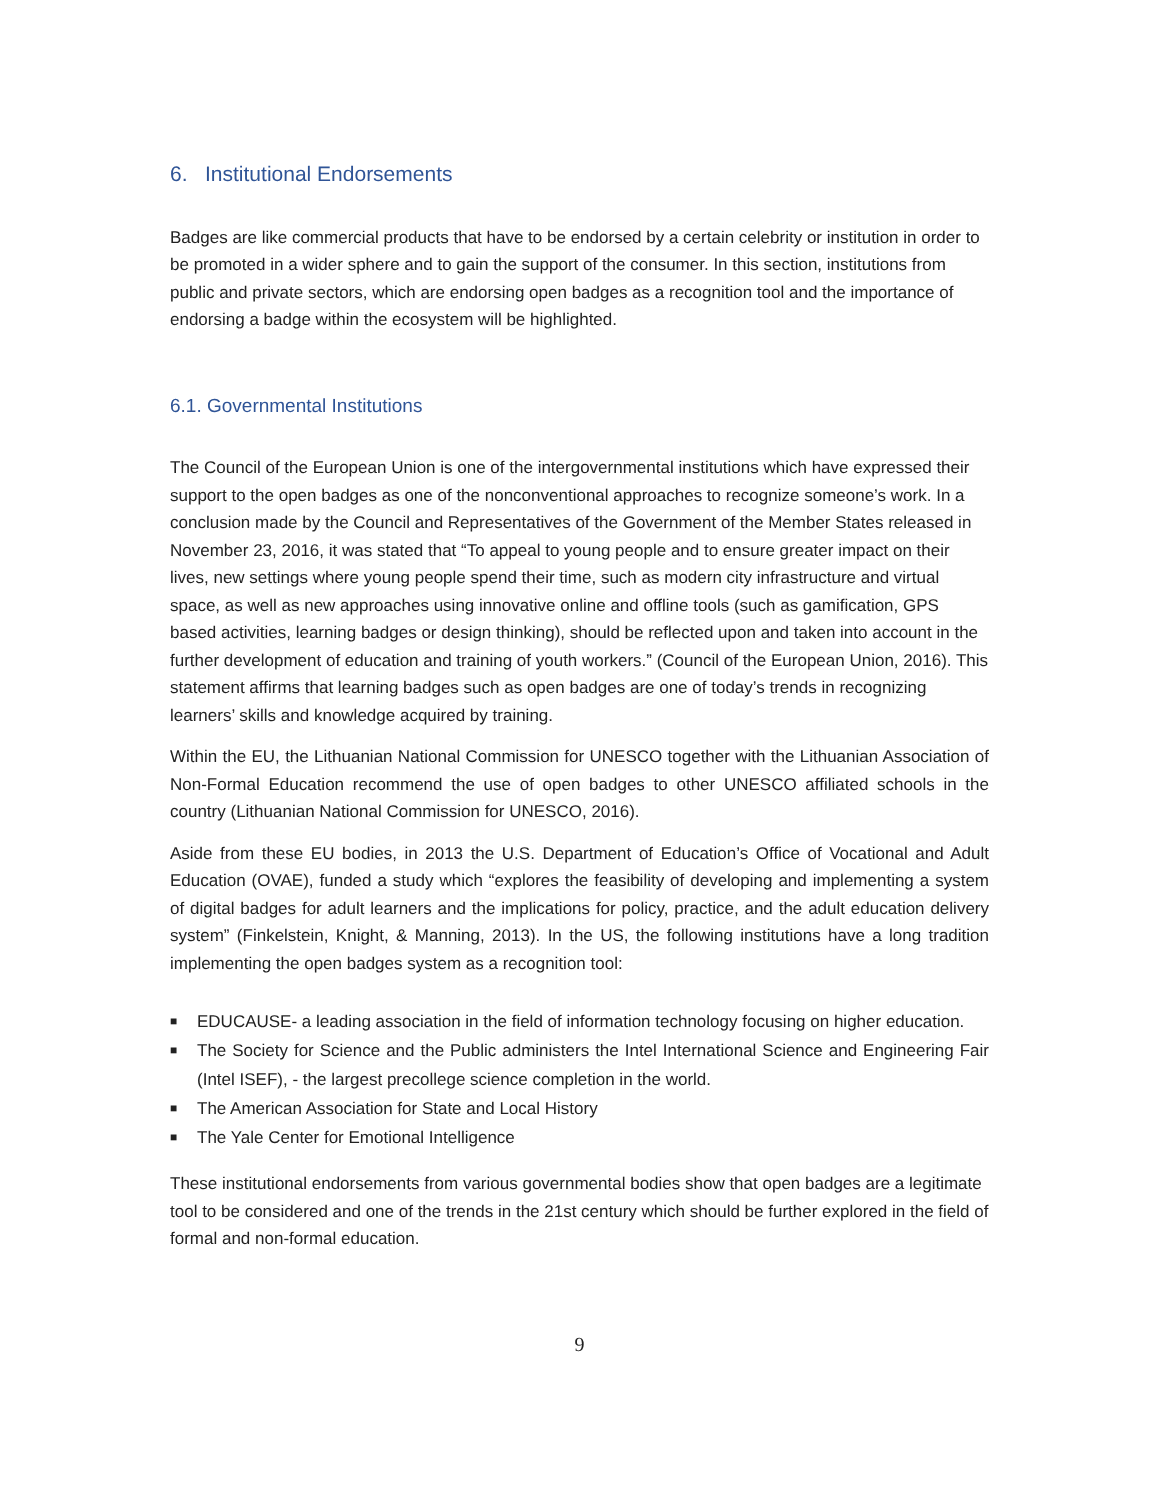6. Institutional Endorsements
Badges are like commercial products that have to be endorsed by a certain celebrity or institution in order to be promoted in a wider sphere and to gain the support of the consumer. In this section, institutions from public and private sectors, which are endorsing open badges as a recognition tool and the importance of endorsing a badge within the ecosystem will be highlighted.
6.1. Governmental Institutions
The Council of the European Union is one of the intergovernmental institutions which have expressed their support to the open badges as one of the nonconventional approaches to recognize someone’s work. In a conclusion made by the Council and Representatives of the Government of the Member States released in November 23, 2016, it was stated that “To appeal to young people and to ensure greater impact on their lives, new settings where young people spend their time, such as modern city infrastructure and virtual space, as well as new approaches using innovative online and offline tools (such as gamification, GPS based activities, learning badges or design thinking), should be reflected upon and taken into account in the further development of education and training of youth workers.” (Council of the European Union, 2016). This statement affirms that learning badges such as open badges are one of today’s trends in recognizing learners’ skills and knowledge acquired by training.
Within the EU, the Lithuanian National Commission for UNESCO together with the Lithuanian Association of Non-Formal Education recommend the use of open badges to other UNESCO affiliated schools in the country (Lithuanian National Commission for UNESCO, 2016).
Aside from these EU bodies, in 2013 the U.S. Department of Education’s Office of Vocational and Adult Education (OVAE), funded a study which “explores the feasibility of developing and implementing a system of digital badges for adult learners and the implications for policy, practice, and the adult education delivery system” (Finkelstein, Knight, & Manning, 2013). In the US, the following institutions have a long tradition implementing the open badges system as a recognition tool:
■ EDUCAUSE- a leading association in the field of information technology focusing on higher education.
■ The Society for Science and the Public administers the Intel International Science and Engineering Fair (Intel ISEF), - the largest precollege science completion in the world.
■ The American Association for State and Local History
■ The Yale Center for Emotional Intelligence
These institutional endorsements from various governmental bodies show that open badges are a legitimate tool to be considered and one of the trends in the 21st century which should be further explored in the field of formal and non-formal education.
9